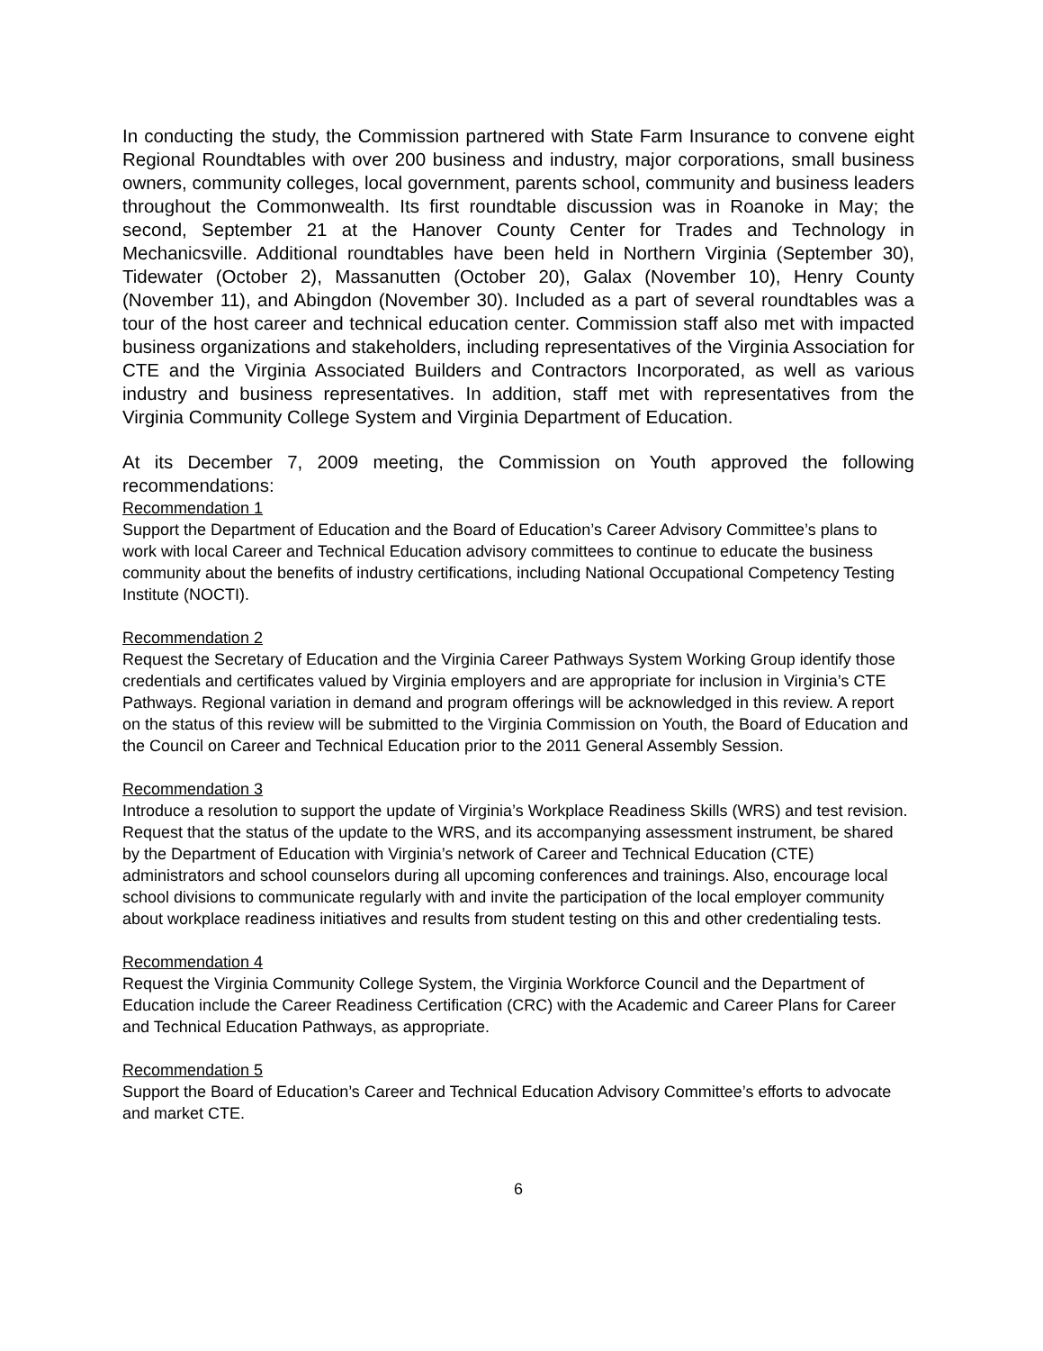In conducting the study, the Commission partnered with State Farm Insurance to convene eight Regional Roundtables with over 200 business and industry, major corporations, small business owners, community colleges, local government, parents school, community and business leaders throughout the Commonwealth. Its first roundtable discussion was in Roanoke in May; the second, September 21 at the Hanover County Center for Trades and Technology in Mechanicsville. Additional roundtables have been held in Northern Virginia (September 30), Tidewater (October 2), Massanutten (October 20), Galax (November 10), Henry County (November 11), and Abingdon (November 30). Included as a part of several roundtables was a tour of the host career and technical education center. Commission staff also met with impacted business organizations and stakeholders, including representatives of the Virginia Association for CTE and the Virginia Associated Builders and Contractors Incorporated, as well as various industry and business representatives. In addition, staff met with representatives from the Virginia Community College System and Virginia Department of Education.
At its December 7, 2009 meeting, the Commission on Youth approved the following recommendations:
Recommendation 1
Support the Department of Education and the Board of Education’s Career Advisory Committee’s plans to work with local Career and Technical Education advisory committees to continue to educate the business community about the benefits of industry certifications, including National Occupational Competency Testing Institute (NOCTI).
Recommendation 2
Request the Secretary of Education and the Virginia Career Pathways System Working Group identify those credentials and certificates valued by Virginia employers and are appropriate for inclusion in Virginia’s CTE Pathways. Regional variation in demand and program offerings will be acknowledged in this review. A report on the status of this review will be submitted to the Virginia Commission on Youth, the Board of Education and the Council on Career and Technical Education prior to the 2011 General Assembly Session.
Recommendation 3
Introduce a resolution to support the update of Virginia’s Workplace Readiness Skills (WRS) and test revision. Request that the status of the update to the WRS, and its accompanying assessment instrument, be shared by the Department of Education with Virginia’s network of Career and Technical Education (CTE) administrators and school counselors during all upcoming conferences and trainings. Also, encourage local school divisions to communicate regularly with and invite the participation of the local employer community about workplace readiness initiatives and results from student testing on this and other credentialing tests.
Recommendation 4
Request the Virginia Community College System, the Virginia Workforce Council and the Department of Education include the Career Readiness Certification (CRC) with the Academic and Career Plans for Career and Technical Education Pathways, as appropriate.
Recommendation 5
Support the Board of Education’s Career and Technical Education Advisory Committee’s efforts to advocate and market CTE.
6